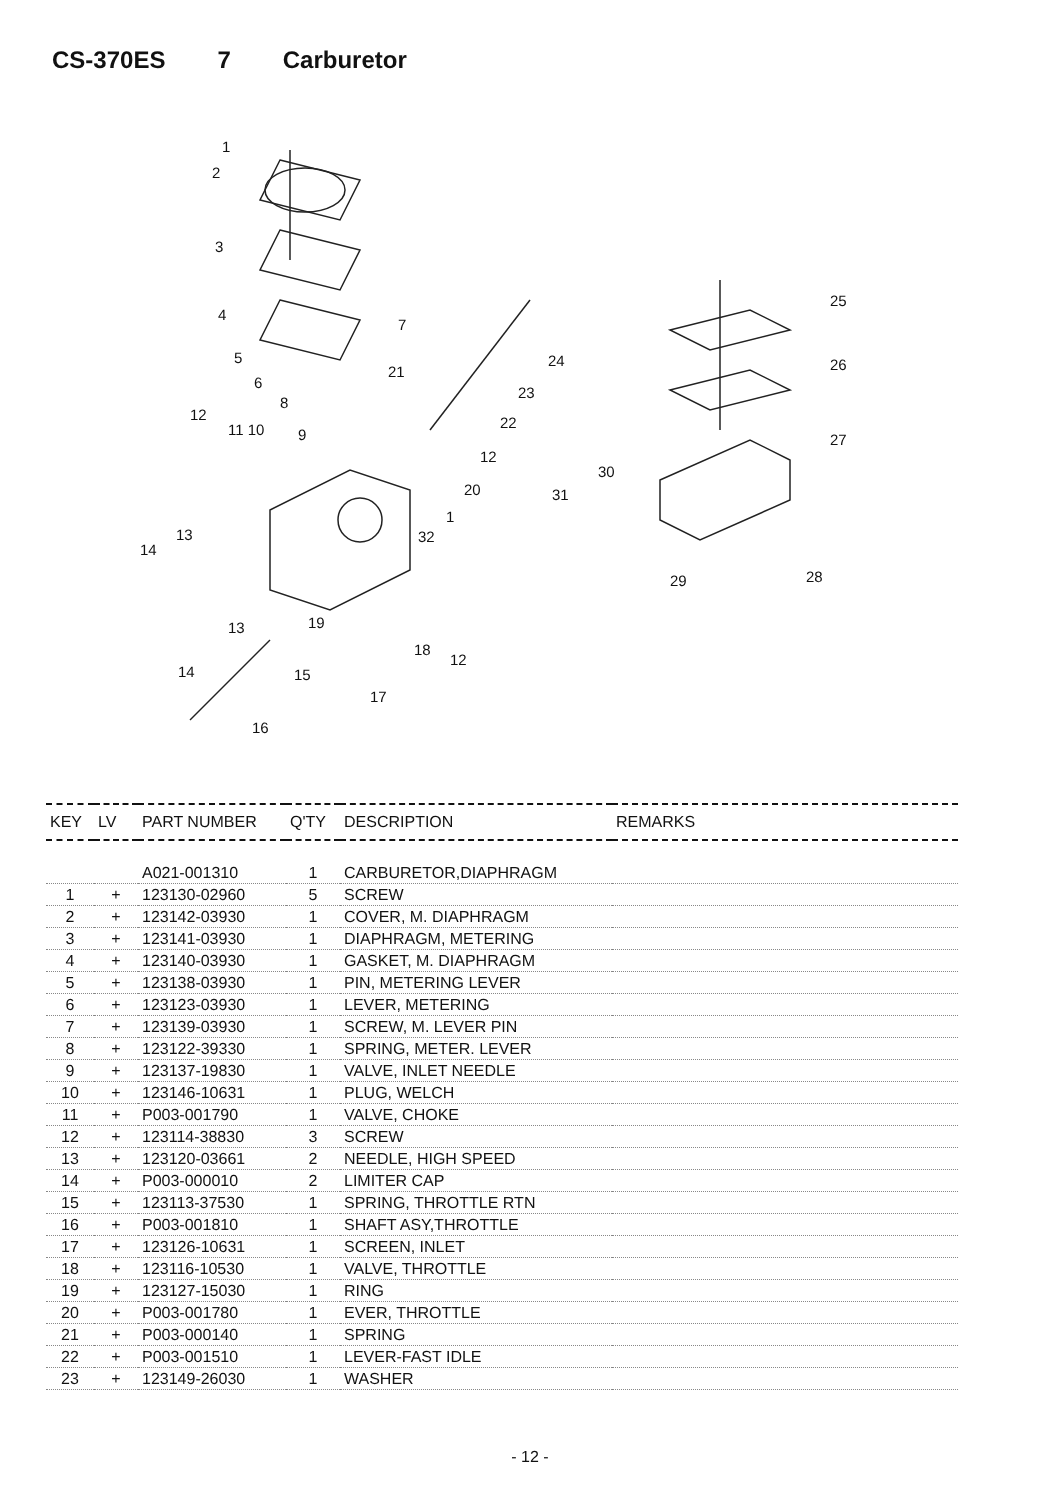CS-370ES 7 Carburetor
1
2
3
4
7
5
6
8
21
24
23
22
12
20
1
32
12
11 10
9
13
14
13
19
18
12
14
15
17
16
25
26
27
30
31
29
28
| KEY | LV | PART NUMBER | Q'TY | DESCRIPTION | REMARKS |
| --- | --- | --- | --- | --- | --- |
| | | A021-001310 | 1 | CARBURETOR,DIAPHRAGM | |
| 1 | + | 123130-02960 | 5 | SCREW | |
| 2 | + | 123142-03930 | 1 | COVER, M. DIAPHRAGM | |
| 3 | + | 123141-03930 | 1 | DIAPHRAGM, METERING | |
| 4 | + | 123140-03930 | 1 | GASKET, M. DIAPHRAGM | |
| 5 | + | 123138-03930 | 1 | PIN, METERING LEVER | |
| 6 | + | 123123-03930 | 1 | LEVER, METERING | |
| 7 | + | 123139-03930 | 1 | SCREW, M. LEVER PIN | |
| 8 | + | 123122-39330 | 1 | SPRING, METER. LEVER | |
| 9 | + | 123137-19830 | 1 | VALVE, INLET NEEDLE | |
| 10 | + | 123146-10631 | 1 | PLUG, WELCH | |
| 11 | + | P003-001790 | 1 | VALVE, CHOKE | |
| 12 | + | 123114-38830 | 3 | SCREW | |
| 13 | + | 123120-03661 | 2 | NEEDLE, HIGH SPEED | |
| 14 | + | P003-000010 | 2 | LIMITER CAP | |
| 15 | + | 123113-37530 | 1 | SPRING, THROTTLE RTN | |
| 16 | + | P003-001810 | 1 | SHAFT ASY,THROTTLE | |
| 17 | + | 123126-10631 | 1 | SCREEN, INLET | |
| 18 | + | 123116-10530 | 1 | VALVE, THROTTLE | |
| 19 | + | 123127-15030 | 1 | RING | |
| 20 | + | P003-001780 | 1 | EVER, THROTTLE | |
| 21 | + | P003-000140 | 1 | SPRING | |
| 22 | + | P003-001510 | 1 | LEVER-FAST IDLE | |
| 23 | + | 123149-26030 | 1 | WASHER | |
- 12 -